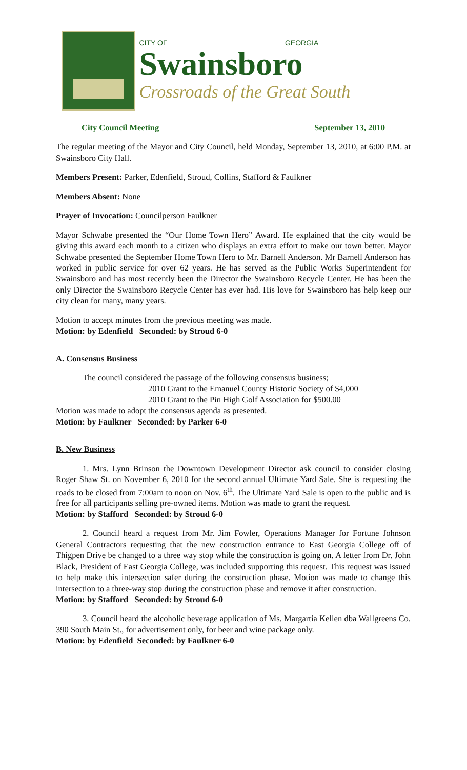CITY OF GEORGIA
Swainsboro
Crossroads of the Great South
City Council Meeting September 13, 2010
The regular meeting of the Mayor and City Council, held Monday, September 13, 2010, at 6:00 P.M. at Swainsboro City Hall.
Members Present: Parker, Edenfield, Stroud, Collins, Stafford & Faulkner
Members Absent: None
Prayer of Invocation: Councilperson Faulkner
Mayor Schwabe presented the “Our Home Town Hero” Award. He explained that the city would be giving this award each month to a citizen who displays an extra effort to make our town better. Mayor Schwabe presented the September Home Town Hero to Mr. Barnell Anderson. Mr Barnell Anderson has worked in public service for over 62 years. He has served as the Public Works Superintendent for Swainsboro and has most recently been the Director the Swainsboro Recycle Center. He has been the only Director the Swainsboro Recycle Center has ever had. His love for Swainsboro has help keep our city clean for many, many years.
Motion to accept minutes from the previous meeting was made.
Motion: by Edenfield Seconded: by Stroud 6-0
A. Consensus Business
The council considered the passage of the following consensus business;
2010 Grant to the Emanuel County Historic Society of $4,000
2010 Grant to the Pin High Golf Association for $500.00
Motion was made to adopt the consensus agenda as presented.
Motion: by Faulkner Seconded: by Parker 6-0
B. New Business
1. Mrs. Lynn Brinson the Downtown Development Director ask council to consider closing Roger Shaw St. on November 6, 2010 for the second annual Ultimate Yard Sale. She is requesting the roads to be closed from 7:00am to noon on Nov. 6<sup>th</sup>. The Ultimate Yard Sale is open to the public and is free for all participants selling pre-owned items. Motion was made to grant the request.
Motion: by Stafford Seconded: by Stroud 6-0
2. Council heard a request from Mr. Jim Fowler, Operations Manager for Fortune Johnson General Contractors requesting that the new construction entrance to East Georgia College off of Thigpen Drive be changed to a three way stop while the construction is going on. A letter from Dr. John Black, President of East Georgia College, was included supporting this request. This request was issued to help make this intersection safer during the construction phase. Motion was made to change this intersection to a three-way stop during the construction phase and remove it after construction.
Motion: by Stafford Seconded: by Stroud 6-0
3. Council heard the alcoholic beverage application of Ms. Margartia Kellen dba Wallgreens Co. 390 South Main St., for advertisement only, for beer and wine package only.
Motion: by Edenfield Seconded: by Faulkner 6-0